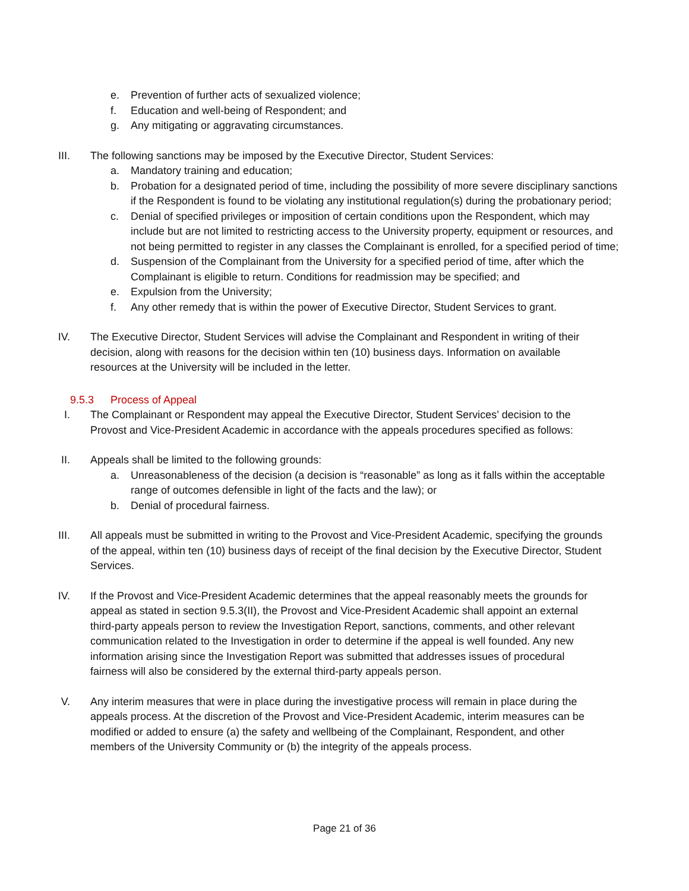e. Prevention of further acts of sexualized violence;
f. Education and well-being of Respondent; and
g. Any mitigating or aggravating circumstances.
III. The following sanctions may be imposed by the Executive Director, Student Services:
a. Mandatory training and education;
b. Probation for a designated period of time, including the possibility of more severe disciplinary sanctions if the Respondent is found to be violating any institutional regulation(s) during the probationary period;
c. Denial of specified privileges or imposition of certain conditions upon the Respondent, which may include but are not limited to restricting access to the University property, equipment or resources, and not being permitted to register in any classes the Complainant is enrolled, for a specified period of time;
d. Suspension of the Complainant from the University for a specified period of time, after which the Complainant is eligible to return. Conditions for readmission may be specified; and
e. Expulsion from the University;
f. Any other remedy that is within the power of Executive Director, Student Services to grant.
IV. The Executive Director, Student Services will advise the Complainant and Respondent in writing of their decision, along with reasons for the decision within ten (10) business days. Information on available resources at the University will be included in the letter.
9.5.3 Process of Appeal
I. The Complainant or Respondent may appeal the Executive Director, Student Services’ decision to the Provost and Vice-President Academic in accordance with the appeals procedures specified as follows:
II. Appeals shall be limited to the following grounds:
a. Unreasonableness of the decision (a decision is “reasonable” as long as it falls within the acceptable range of outcomes defensible in light of the facts and the law); or
b. Denial of procedural fairness.
III. All appeals must be submitted in writing to the Provost and Vice-President Academic, specifying the grounds of the appeal, within ten (10) business days of receipt of the final decision by the Executive Director, Student Services.
IV. If the Provost and Vice-President Academic determines that the appeal reasonably meets the grounds for appeal as stated in section 9.5.3(II), the Provost and Vice-President Academic shall appoint an external third-party appeals person to review the Investigation Report, sanctions, comments, and other relevant communication related to the Investigation in order to determine if the appeal is well founded. Any new information arising since the Investigation Report was submitted that addresses issues of procedural fairness will also be considered by the external third-party appeals person.
V. Any interim measures that were in place during the investigative process will remain in place during the appeals process. At the discretion of the Provost and Vice-President Academic, interim measures can be modified or added to ensure (a) the safety and wellbeing of the Complainant, Respondent, and other members of the University Community or (b) the integrity of the appeals process.
Page 21 of 36